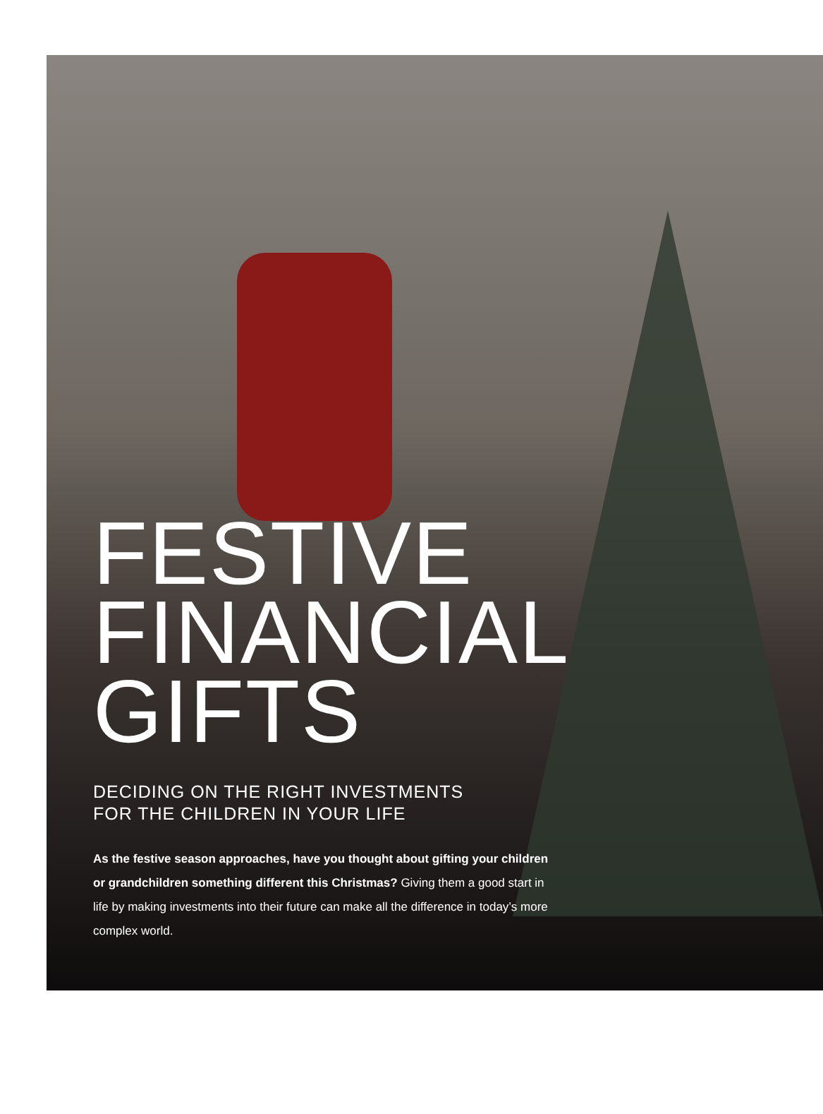FESTIVE
FINANCIAL
GIFTS
DECIDING ON THE RIGHT INVESTMENTS
FOR THE CHILDREN IN YOUR LIFE
As the festive season approaches, have you thought about gifting your children or grandchildren something different this Christmas? Giving them a good start in life by making investments into their future can make all the difference in today’s more complex world.